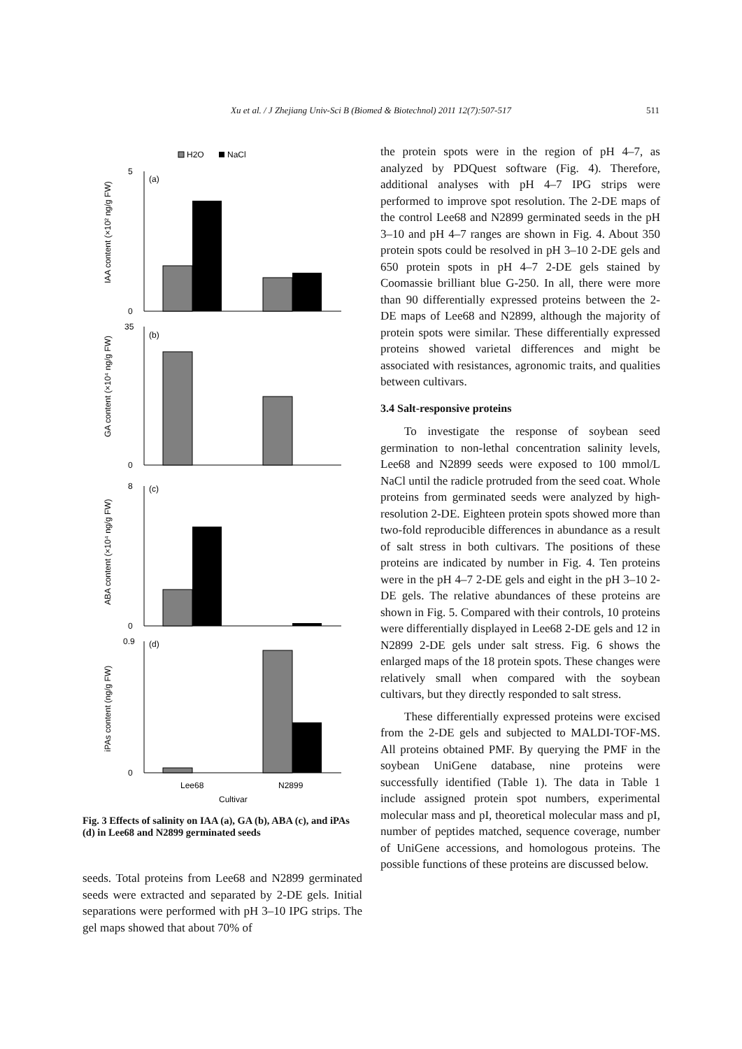Xu et al. / J Zhejiang Univ-Sci B (Biomed & Biotechnol) 2011 12(7):507-517 511
H2O
NaCl
5
0
(a)
35
0
(b)
8
0
(c)
0.9
0
(d)
Lee68
N2899
Cultivar
IAA content (×10² ng/g FW)
GA content (×10⁴ ng/g FW)
ABA content (×10⁴ ng/g FW)
iPAs content (ng/g FW)
Fig. 3 Effects of salinity on IAA (a), GA (b), ABA (c), and iPAs (d) in Lee68 and N2899 germinated seeds
seeds. Total proteins from Lee68 and N2899 germinated seeds were extracted and separated by 2-DE gels. Initial separations were performed with pH 3–10 IPG strips. The gel maps showed that about 70% of
the protein spots were in the region of pH 4–7, as analyzed by PDQuest software (Fig. 4). Therefore, additional analyses with pH 4–7 IPG strips were performed to improve spot resolution. The 2-DE maps of the control Lee68 and N2899 germinated seeds in the pH 3–10 and pH 4–7 ranges are shown in Fig. 4. About 350 protein spots could be resolved in pH 3–10 2-DE gels and 650 protein spots in pH 4–7 2-DE gels stained by Coomassie brilliant blue G-250. In all, there were more than 90 differentially expressed proteins between the 2-DE maps of Lee68 and N2899, although the majority of protein spots were similar. These differentially expressed proteins showed varietal differences and might be associated with resistances, agronomic traits, and qualities between cultivars.
3.4 Salt-responsive proteins
To investigate the response of soybean seed germination to non-lethal concentration salinity levels, Lee68 and N2899 seeds were exposed to 100 mmol/L NaCl until the radicle protruded from the seed coat. Whole proteins from germinated seeds were analyzed by high-resolution 2-DE. Eighteen protein spots showed more than two-fold reproducible differences in abundance as a result of salt stress in both cultivars. The positions of these proteins are indicated by number in Fig. 4. Ten proteins were in the pH 4–7 2-DE gels and eight in the pH 3–10 2-DE gels. The relative abundances of these proteins are shown in Fig. 5. Compared with their controls, 10 proteins were differentially displayed in Lee68 2-DE gels and 12 in N2899 2-DE gels under salt stress. Fig. 6 shows the enlarged maps of the 18 protein spots. These changes were relatively small when compared with the soybean cultivars, but they directly responded to salt stress.
These differentially expressed proteins were excised from the 2-DE gels and subjected to MALDI-TOF-MS. All proteins obtained PMF. By querying the PMF in the soybean UniGene database, nine proteins were successfully identified (Table 1). The data in Table 1 include assigned protein spot numbers, experimental molecular mass and pI, theoretical molecular mass and pI, number of peptides matched, sequence coverage, number of UniGene accessions, and homologous proteins. The possible functions of these proteins are discussed below.